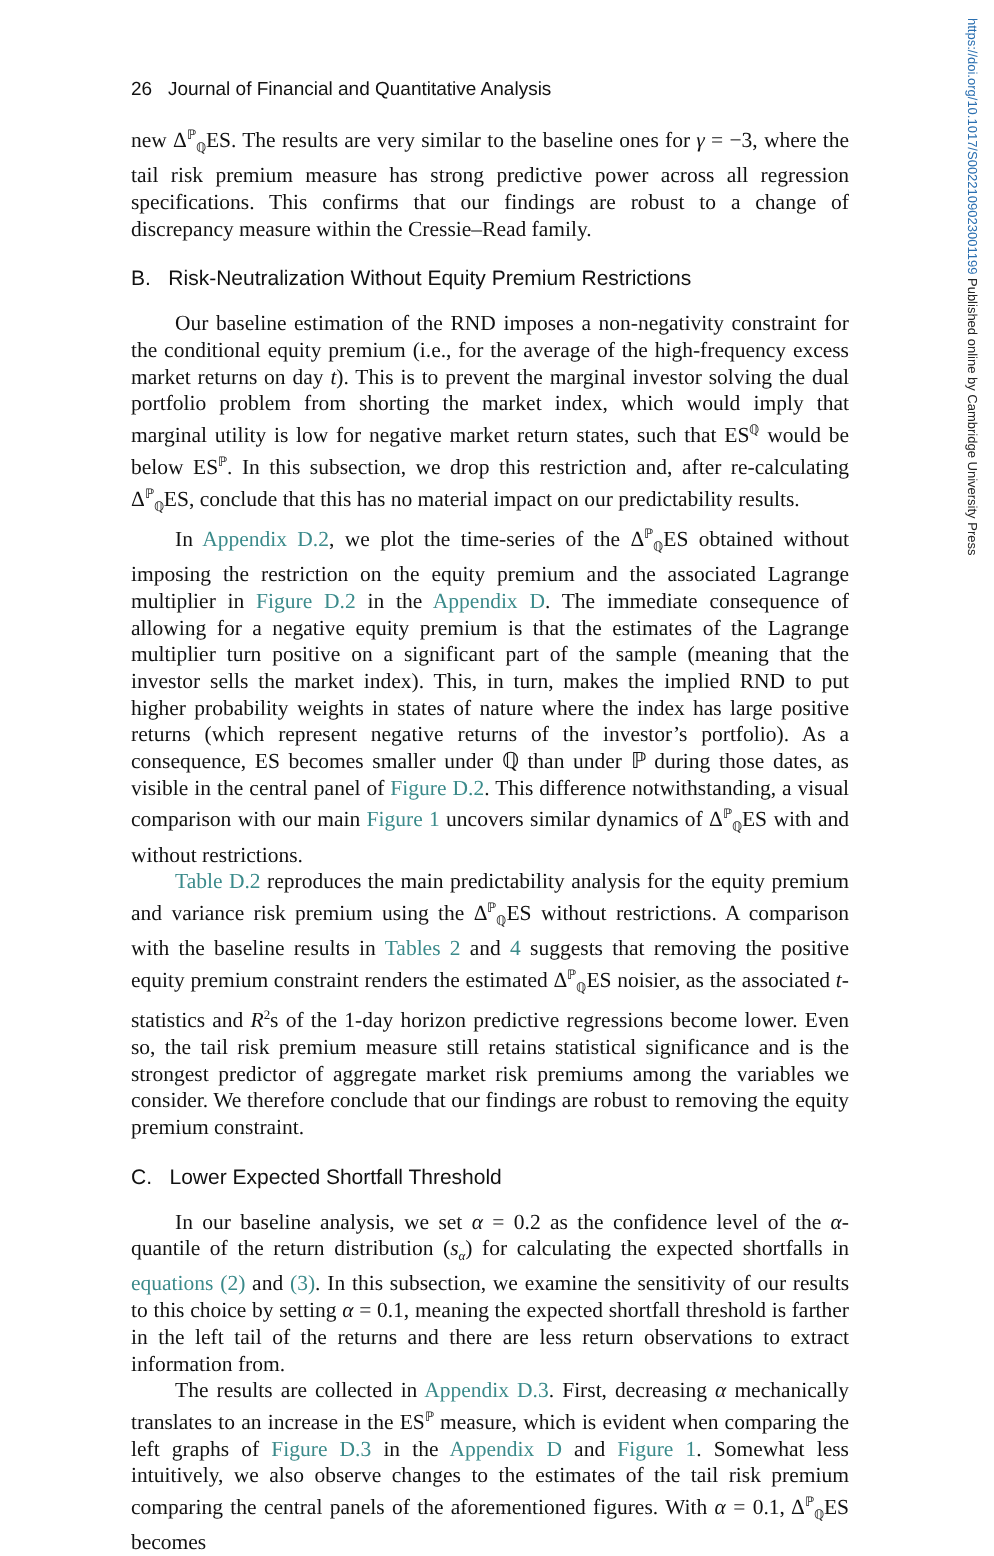https://doi.org/10.1017/S0022109023001199 Published online by Cambridge University Press
26 Journal of Financial and Quantitative Analysis
new Δ<sup>ℙ</sup><sub>ℚ</sub>ES. The results are very similar to the baseline ones for γ = −3, where the tail risk premium measure has strong predictive power across all regression specifications. This confirms that our findings are robust to a change of discrepancy measure within the Cressie–Read family.
B. Risk-Neutralization Without Equity Premium Restrictions
Our baseline estimation of the RND imposes a non-negativity constraint for the conditional equity premium (i.e., for the average of the high-frequency excess market returns on day t). This is to prevent the marginal investor solving the dual portfolio problem from shorting the market index, which would imply that marginal utility is low for negative market return states, such that ES<sup>ℚ</sup> would be below ES<sup>ℙ</sup>. In this subsection, we drop this restriction and, after re-calculating Δ<sup>ℙ</sup><sub>ℚ</sub>ES, conclude that this has no material impact on our predictability results.
In Appendix D.2, we plot the time-series of the Δ<sup>ℙ</sup><sub>ℚ</sub>ES obtained without imposing the restriction on the equity premium and the associated Lagrange multiplier in Figure D.2 in the Appendix D. The immediate consequence of allowing for a negative equity premium is that the estimates of the Lagrange multiplier turn positive on a significant part of the sample (meaning that the investor sells the market index). This, in turn, makes the implied RND to put higher probability weights in states of nature where the index has large positive returns (which represent negative returns of the investor’s portfolio). As a consequence, ES becomes smaller under ℚ than under ℙ during those dates, as visible in the central panel of Figure D.2. This difference notwithstanding, a visual comparison with our main Figure 1 uncovers similar dynamics of Δ<sup>ℙ</sup><sub>ℚ</sub>ES with and without restrictions.
Table D.2 reproduces the main predictability analysis for the equity premium and variance risk premium using the Δ<sup>ℙ</sup><sub>ℚ</sub>ES without restrictions. A comparison with the baseline results in Tables 2 and 4 suggests that removing the positive equity premium constraint renders the estimated Δ<sup>ℙ</sup><sub>ℚ</sub>ES noisier, as the associated t-statistics and R<sup>2</sup>s of the 1-day horizon predictive regressions become lower. Even so, the tail risk premium measure still retains statistical significance and is the strongest predictor of aggregate market risk premiums among the variables we consider. We therefore conclude that our findings are robust to removing the equity premium constraint.
C. Lower Expected Shortfall Threshold
In our baseline analysis, we set α = 0.2 as the confidence level of the α-quantile of the return distribution (s<sub>α</sub>) for calculating the expected shortfalls in equations (2) and (3). In this subsection, we examine the sensitivity of our results to this choice by setting α = 0.1, meaning the expected shortfall threshold is farther in the left tail of the returns and there are less return observations to extract information from.
The results are collected in Appendix D.3. First, decreasing α mechanically translates to an increase in the ES<sup>ℙ</sup> measure, which is evident when comparing the left graphs of Figure D.3 in the Appendix D and Figure 1. Somewhat less intuitively, we also observe changes to the estimates of the tail risk premium comparing the central panels of the aforementioned figures. With α = 0.1, Δ<sup>ℙ</sup><sub>ℚ</sub>ES becomes